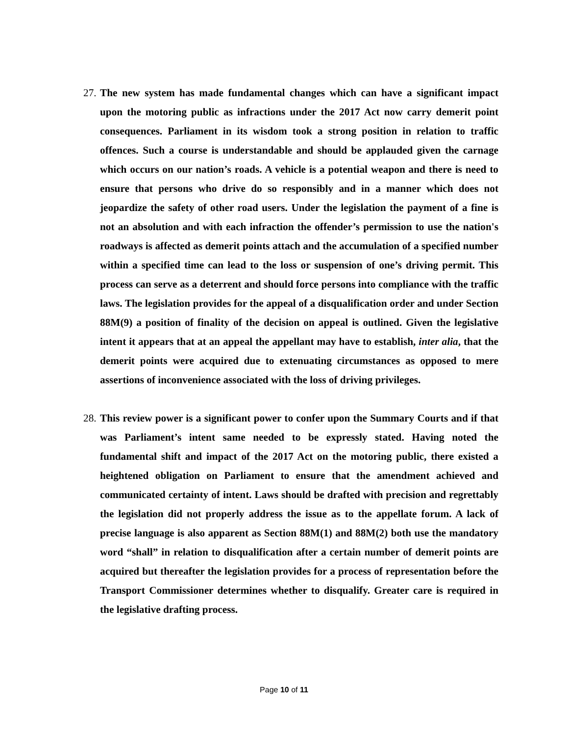27. The new system has made fundamental changes which can have a significant impact upon the motoring public as infractions under the 2017 Act now carry demerit point consequences. Parliament in its wisdom took a strong position in relation to traffic offences. Such a course is understandable and should be applauded given the carnage which occurs on our nation’s roads. A vehicle is a potential weapon and there is need to ensure that persons who drive do so responsibly and in a manner which does not jeopardize the safety of other road users. Under the legislation the payment of a fine is not an absolution and with each infraction the offender’s permission to use the nation's roadways is affected as demerit points attach and the accumulation of a specified number within a specified time can lead to the loss or suspension of one’s driving permit. This process can serve as a deterrent and should force persons into compliance with the traffic laws. The legislation provides for the appeal of a disqualification order and under Section 88M(9) a position of finality of the decision on appeal is outlined. Given the legislative intent it appears that at an appeal the appellant may have to establish, inter alia, that the demerit points were acquired due to extenuating circumstances as opposed to mere assertions of inconvenience associated with the loss of driving privileges.
28. This review power is a significant power to confer upon the Summary Courts and if that was Parliament’s intent same needed to be expressly stated. Having noted the fundamental shift and impact of the 2017 Act on the motoring public, there existed a heightened obligation on Parliament to ensure that the amendment achieved and communicated certainty of intent. Laws should be drafted with precision and regrettably the legislation did not properly address the issue as to the appellate forum. A lack of precise language is also apparent as Section 88M(1) and 88M(2) both use the mandatory word “shall” in relation to disqualification after a certain number of demerit points are acquired but thereafter the legislation provides for a process of representation before the Transport Commissioner determines whether to disqualify. Greater care is required in the legislative drafting process.
Page 10 of 11